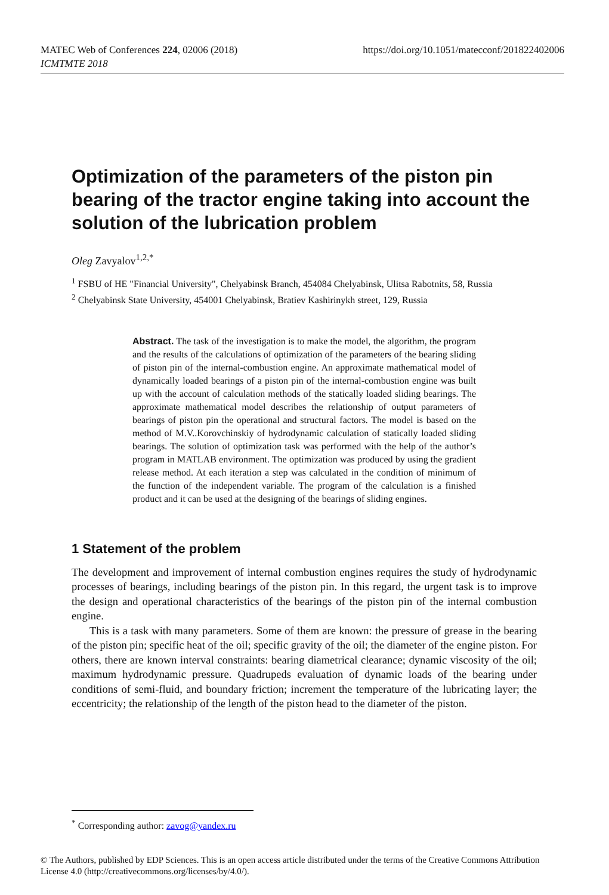MATEC Web of Conferences 224, 02006 (2018)
ICMTMTE 2018
https://doi.org/10.1051/matecconf/201822402006
Optimization of the parameters of the piston pin bearing of the tractor engine taking into account the solution of the lubrication problem
Oleg Zavyalov<sup>1,2,*</sup>
<sup>1</sup> FSBU of HE "Financial University", Chelyabinsk Branch, 454084 Chelyabinsk, Ulitsa Rabotnits, 58, Russia
<sup>2</sup> Chelyabinsk State University, 454001 Chelyabinsk, Bratiev Kashirinykh street, 129, Russia
Abstract. The task of the investigation is to make the model, the algorithm, the program and the results of the calculations of optimization of the parameters of the bearing sliding of piston pin of the internal-combustion engine. An approximate mathematical model of dynamically loaded bearings of a piston pin of the internal-combustion engine was built up with the account of calculation methods of the statically loaded sliding bearings. The approximate mathematical model describes the relationship of output parameters of bearings of piston pin the operational and structural factors. The model is based on the method of M.V..Korovchinskiy of hydrodynamic calculation of statically loaded sliding bearings. The solution of optimization task was performed with the help of the author’s program in MATLAB environment. The optimization was produced by using the gradient release method. At each iteration a step was calculated in the condition of minimum of the function of the independent variable. The program of the calculation is a finished product and it can be used at the designing of the bearings of sliding engines.
1 Statement of the problem
The development and improvement of internal combustion engines requires the study of hydrodynamic processes of bearings, including bearings of the piston pin. In this regard, the urgent task is to improve the design and operational characteristics of the bearings of the piston pin of the internal combustion engine.
This is a task with many parameters. Some of them are known: the pressure of grease in the bearing of the piston pin; specific heat of the oil; specific gravity of the oil; the diameter of the engine piston. For others, there are known interval constraints: bearing diametrical clearance; dynamic viscosity of the oil; maximum hydrodynamic pressure. Quadrupeds evaluation of dynamic loads of the bearing under conditions of semi-fluid, and boundary friction; increment the temperature of the lubricating layer; the eccentricity; the relationship of the length of the piston head to the diameter of the piston.
<sup>*</sup> Corresponding author: zavog@yandex.ru
© The Authors, published by EDP Sciences. This is an open access article distributed under the terms of the Creative Commons Attribution License 4.0 (http://creativecommons.org/licenses/by/4.0/).